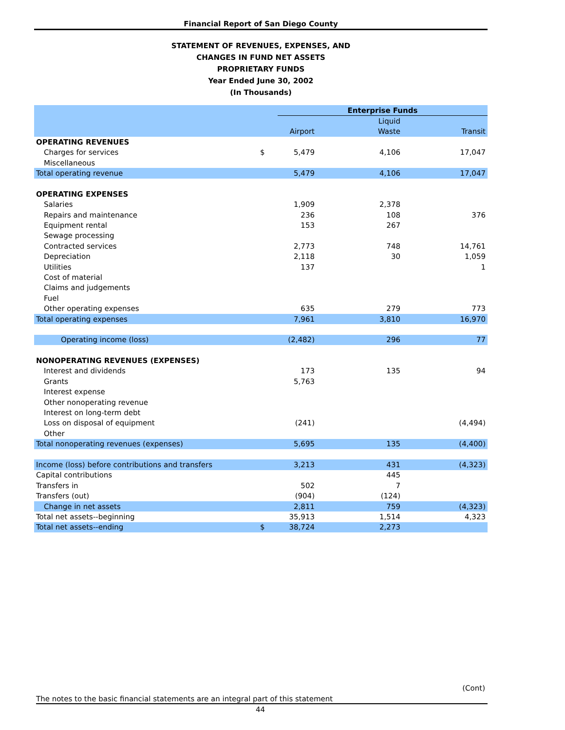Financial Report of San Diego County
STATEMENT OF REVENUES, EXPENSES, AND
CHANGES IN FUND NET ASSETS
PROPRIETARY FUNDS
Year Ended June 30, 2002
(In Thousands)
| | | Enterprise Funds | | |
| | | | Liquid | |
| | | Airport | Waste | Transit |
| OPERATING REVENUES | | | | |
| Charges for services | $ | 5,479 | 4,106 | 17,047 |
| Miscellaneous | | | | |
| Total operating revenue | | 5,479 | 4,106 | 17,047 |
| OPERATING EXPENSES | | | | |
| Salaries | | 1,909 | 2,378 | |
| Repairs and maintenance | | 236 | 108 | 376 |
| Equipment rental | | 153 | 267 | |
| Sewage processing | | | | |
| Contracted services | | 2,773 | 748 | 14,761 |
| Depreciation | | 2,118 | 30 | 1,059 |
| Utilities | | 137 | | 1 |
| Cost of material | | | | |
| Claims and judgements | | | | |
| Fuel | | | | |
| Other operating expenses | | 635 | 279 | 773 |
| Total operating expenses | | 7,961 | 3,810 | 16,970 |
| Operating income (loss) | | (2,482) | 296 | 77 |
| NONOPERATING REVENUES (EXPENSES) | | | | |
| Interest and dividends | | 173 | 135 | 94 |
| Grants | | 5,763 | | |
| Interest expense | | | | |
| Other nonoperating revenue | | | | |
| Interest on long-term debt | | | | |
| Loss on disposal of equipment | | (241) | | (4,494) |
| Other | | | | |
| Total nonoperating revenues (expenses) | | 5,695 | 135 | (4,400) |
| Income (loss) before contributions and transfers | | 3,213 | 431 | (4,323) |
| Capital contributions | | | 445 | |
| Transfers in | | 502 | 7 | |
| Transfers (out) | | (904) | (124) | |
| Change in net assets | | 2,811 | 759 | (4,323) |
| Total net assets--beginning | | 35,913 | 1,514 | 4,323 |
| Total net assets--ending | $ | 38,724 | 2,273 | |
(Cont)
The notes to the basic financial statements are an integral part of this statement
44